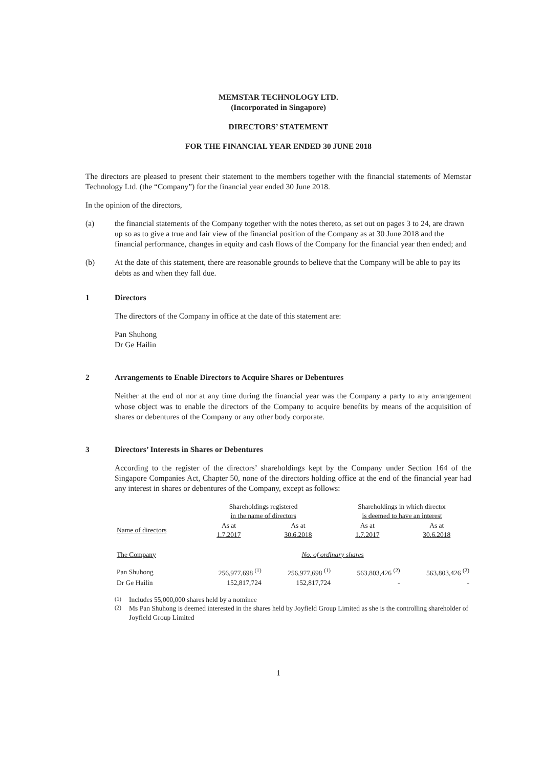MEMSTAR TECHNOLOGY LTD.
(Incorporated in Singapore)
DIRECTORS’ STATEMENT
FOR THE FINANCIAL YEAR ENDED 30 JUNE 2018
The directors are pleased to present their statement to the members together with the financial statements of Memstar Technology Ltd. (the “Company”) for the financial year ended 30 June 2018.
In the opinion of the directors,
(a) the financial statements of the Company together with the notes thereto, as set out on pages 3 to 24, are drawn up so as to give a true and fair view of the financial position of the Company as at 30 June 2018 and the financial performance, changes in equity and cash flows of the Company for the financial year then ended; and
(b) At the date of this statement, there are reasonable grounds to believe that the Company will be able to pay its debts as and when they fall due.
1 Directors
The directors of the Company in office at the date of this statement are:
Pan Shuhong
Dr Ge Hailin
2 Arrangements to Enable Directors to Acquire Shares or Debentures
Neither at the end of nor at any time during the financial year was the Company a party to any arrangement whose object was to enable the directors of the Company to acquire benefits by means of the acquisition of shares or debentures of the Company or any other body corporate.
3 Directors’ Interests in Shares or Debentures
According to the register of the directors’ shareholdings kept by the Company under Section 164 of the Singapore Companies Act, Chapter 50, none of the directors holding office at the end of the financial year had any interest in shares or debentures of the Company, except as follows:
| | Shareholdings registered in the name of directors | | Shareholdings in which director is deemed to have an interest | |
| --- | --- | --- | --- | --- |
| Name of directors | As at 1.7.2017 | As at 30.6.2018 | As at 1.7.2017 | As at 30.6.2018 |
| The Company | No. of ordinary shares | | | |
| Pan Shuhong | 256,977,698 <sup>(1)</sup> | 256,977,698 <sup>(1)</sup> | 563,803,426 <sup>(2)</sup> | 563,803,426 <sup>(2)</sup> |
| Dr Ge Hailin | 152,817,724 | 152,817,724 | - | - |
<sup>(1)</sup> Includes 55,000,000 shares held by a nominee
<sup>(2)</sup> Ms Pan Shuhong is deemed interested in the shares held by Joyfield Group Limited as she is the controlling shareholder of Joyfield Group Limited
1